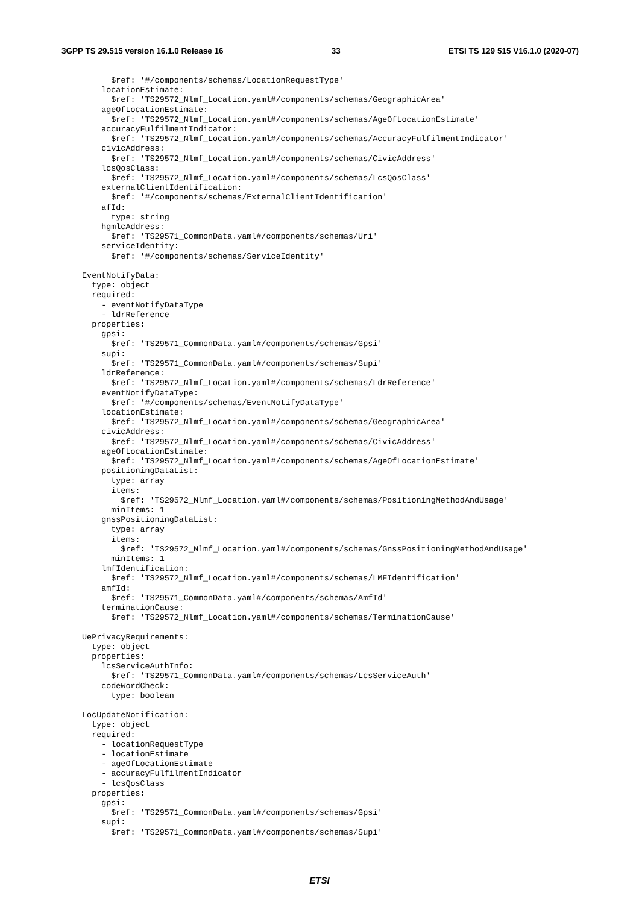3GPP TS 29.515 version 16.1.0 Release 16 33 ETSI TS 129 515 V16.1.0 (2020-07)
        $ref: '#/components/schemas/LocationRequestType'
      locationEstimate:
        $ref: 'TS29572_Nlmf_Location.yaml#/components/schemas/GeographicArea'
      ageOfLocationEstimate:
        $ref: 'TS29572_Nlmf_Location.yaml#/components/schemas/AgeOfLocationEstimate'
      accuracyFulfilmentIndicator:
        $ref: 'TS29572_Nlmf_Location.yaml#/components/schemas/AccuracyFulfilmentIndicator'
      civicAddress:
        $ref: 'TS29572_Nlmf_Location.yaml#/components/schemas/CivicAddress'
      lcsQosClass:
        $ref: 'TS29572_Nlmf_Location.yaml#/components/schemas/LcsQosClass'
      externalClientIdentification:
        $ref: '#/components/schemas/ExternalClientIdentification'
      afId:
        type: string
      hgmlcAddress:
        $ref: 'TS29571_CommonData.yaml#/components/schemas/Uri'
      serviceIdentity:
        $ref: '#/components/schemas/ServiceIdentity'

  EventNotifyData:
    type: object
    required:
      - eventNotifyDataType
      - ldrReference
    properties:
      gpsi:
        $ref: 'TS29571_CommonData.yaml#/components/schemas/Gpsi'
      supi:
        $ref: 'TS29571_CommonData.yaml#/components/schemas/Supi'
      ldrReference:
        $ref: 'TS29572_Nlmf_Location.yaml#/components/schemas/LdrReference'
      eventNotifyDataType:
        $ref: '#/components/schemas/EventNotifyDataType'
      locationEstimate:
        $ref: 'TS29572_Nlmf_Location.yaml#/components/schemas/GeographicArea'
      civicAddress:
        $ref: 'TS29572_Nlmf_Location.yaml#/components/schemas/CivicAddress'
      ageOfLocationEstimate:
        $ref: 'TS29572_Nlmf_Location.yaml#/components/schemas/AgeOfLocationEstimate'
      positioningDataList:
        type: array
        items:
          $ref: 'TS29572_Nlmf_Location.yaml#/components/schemas/PositioningMethodAndUsage'
        minItems: 1
      gnssPositioningDataList:
        type: array
        items:
          $ref: 'TS29572_Nlmf_Location.yaml#/components/schemas/GnssPositioningMethodAndUsage'
        minItems: 1
      lmfIdentification:
        $ref: 'TS29572_Nlmf_Location.yaml#/components/schemas/LMFIdentification'
      amfId:
        $ref: 'TS29571_CommonData.yaml#/components/schemas/AmfId'
      terminationCause:
        $ref: 'TS29572_Nlmf_Location.yaml#/components/schemas/TerminationCause'

  UePrivacyRequirements:
    type: object
    properties:
      lcsServiceAuthInfo:
        $ref: 'TS29571_CommonData.yaml#/components/schemas/LcsServiceAuth'
      codeWordCheck:
        type: boolean

  LocUpdateNotification:
    type: object
    required:
      - locationRequestType
      - locationEstimate
      - ageOfLocationEstimate
      - accuracyFulfilmentIndicator
      - lcsQosClass
    properties:
      gpsi:
        $ref: 'TS29571_CommonData.yaml#/components/schemas/Gpsi'
      supi:
        $ref: 'TS29571_CommonData.yaml#/components/schemas/Supi'
ETSI